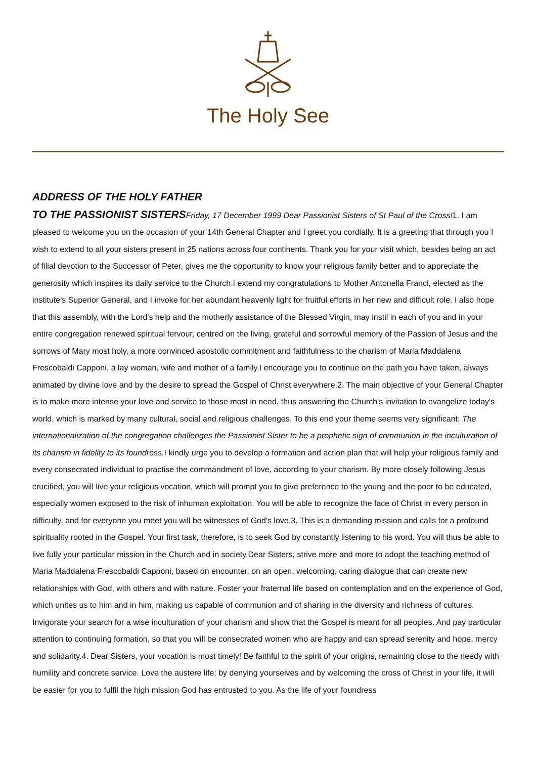The Holy See
ADDRESS OF THE HOLY FATHER
TO THE PASSIONIST SISTERS Friday, 17 December 1999 Dear Passionist Sisters of St Paul of the Cross!1. I am pleased to welcome you on the occasion of your 14th General Chapter and I greet you cordially. It is a greeting that through you I wish to extend to all your sisters present in 25 nations across four continents. Thank you for your visit which, besides being an act of filial devotion to the Successor of Peter, gives me the opportunity to know your religious family better and to appreciate the generosity which inspires its daily service to the Church.I extend my congratulations to Mother Antonella Franci, elected as the institute's Superior General, and I invoke for her abundant heavenly light for fruitful efforts in her new and difficult role. I also hope that this assembly, with the Lord's help and the motherly assistance of the Blessed Virgin, may instil in each of you and in your entire congregation renewed spiritual fervour, centred on the living, grateful and sorrowful memory of the Passion of Jesus and the sorrows of Mary most holy, a more convinced apostolic commitment and faithfulness to the charism of Maria Maddalena Frescobaldi Capponi, a lay woman, wife and mother of a family.I encourage you to continue on the path you have taken, always animated by divine love and by the desire to spread the Gospel of Christ everywhere.2. The main objective of your General Chapter is to make more intense your love and service to those most in need, thus answering the Church's invitation to evangelize today's world, which is marked by many cultural, social and religious challenges. To this end your theme seems very significant: The internationalization of the congregation challenges the Passionist Sister to be a prophetic sign of communion in the inculturation of its charism in fidelity to its foundress. I kindly urge you to develop a formation and action plan that will help your religious family and every consecrated individual to practise the commandment of love, according to your charism. By more closely following Jesus crucified, you will live your religious vocation, which will prompt you to give preference to the young and the poor to be educated, especially women exposed to the risk of inhuman exploitation. You will be able to recognize the face of Christ in every person in difficulty, and for everyone you meet you will be witnesses of God's love.3. This is a demanding mission and calls for a profound spirituality rooted in the Gospel. Your first task, therefore, is to seek God by constantly listening to his word. You will thus be able to live fully your particular mission in the Church and in society.Dear Sisters, strive more and more to adopt the teaching method of Maria Maddalena Frescobaldi Capponi, based on encounter, on an open, welcoming, caring dialogue that can create new relationships with God, with others and with nature. Foster your fraternal life based on contemplation and on the experience of God, which unites us to him and in him, making us capable of communion and of sharing in the diversity and richness of cultures. Invigorate your search for a wise inculturation of your charism and show that the Gospel is meant for all peoples. And pay particular attention to continuing formation, so that you will be consecrated women who are happy and can spread serenity and hope, mercy and solidarity.4. Dear Sisters, your vocation is most timely! Be faithful to the spirit of your origins, remaining close to the needy with humility and concrete service. Love the austere life; by denying yourselves and by welcoming the cross of Christ in your life, it will be easier for you to fulfil the high mission God has entrusted to you. As the life of your foundress